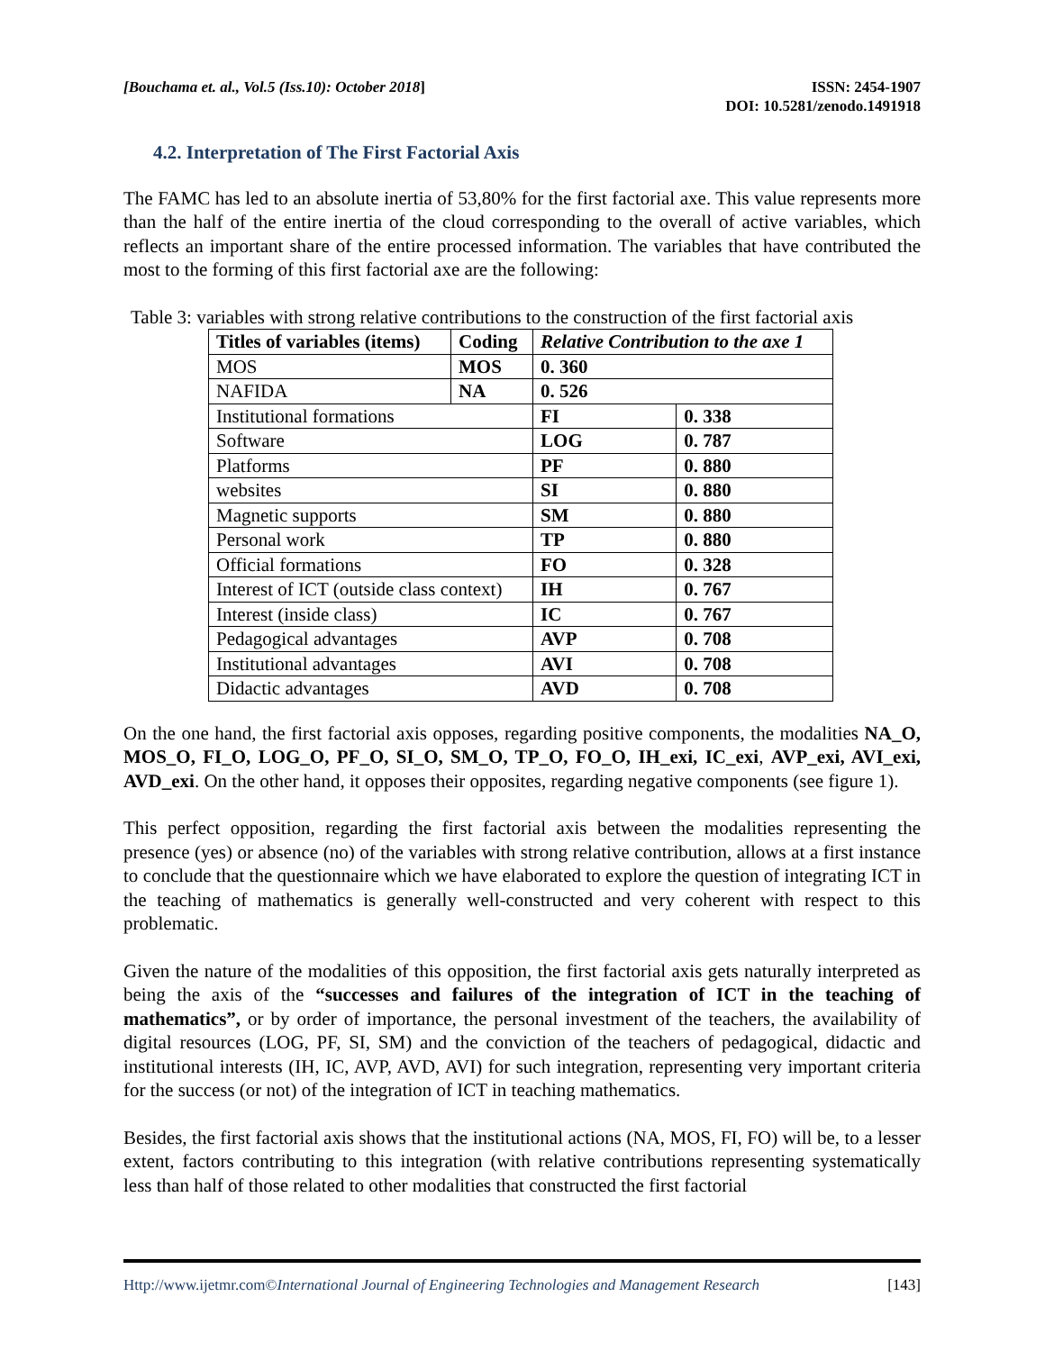[Bouchama et. al., Vol.5 (Iss.10): October 2018]
ISSN: 2454-1907
DOI: 10.5281/zenodo.1491918
4.2. Interpretation of The First Factorial Axis
The FAMC has led to an absolute inertia of 53,80% for the first factorial axe. This value represents more than the half of the entire inertia of the cloud corresponding to the overall of active variables, which reflects an important share of the entire processed information. The variables that have contributed the most to the forming of this first factorial axe are the following:
Table 3: variables with strong relative contributions to the construction of the first factorial axis
| Titles of variables (items) | Coding | Relative Contribution to the axe 1 | |
| --- | --- | --- | --- |
| MOS | MOS | 0. 360 | |
| NAFIDA | NA | 0. 526 | |
| Institutional formations | | FI | 0. 338 |
| Software | | LOG | 0. 787 |
| Platforms | | PF | 0. 880 |
| websites | | SI | 0. 880 |
| Magnetic supports | | SM | 0. 880 |
| Personal work | | TP | 0. 880 |
| Official formations | | FO | 0. 328 |
| Interest of ICT (outside class context) | | IH | 0. 767 |
| Interest (inside class) | | IC | 0. 767 |
| Pedagogical advantages | | AVP | 0. 708 |
| Institutional advantages | | AVI | 0. 708 |
| Didactic advantages | | AVD | 0. 708 |
On the one hand, the first factorial axis opposes, regarding positive components, the modalities NA_O, MOS_O, FI_O, LOG_O, PF_O, SI_O, SM_O, TP_O, FO_O, IH_exi, IC_exi, AVP_exi, AVI_exi, AVD_exi. On the other hand, it opposes their opposites, regarding negative components (see figure 1).
This perfect opposition, regarding the first factorial axis between the modalities representing the presence (yes) or absence (no) of the variables with strong relative contribution, allows at a first instance to conclude that the questionnaire which we have elaborated to explore the question of integrating ICT in the teaching of mathematics is generally well-constructed and very coherent with respect to this problematic.
Given the nature of the modalities of this opposition, the first factorial axis gets naturally interpreted as being the axis of the “successes and failures of the integration of ICT in the teaching of mathematics”, or by order of importance, the personal investment of the teachers, the availability of digital resources (LOG, PF, SI, SM) and the conviction of the teachers of pedagogical, didactic and institutional interests (IH, IC, AVP, AVD, AVI) for such integration, representing very important criteria for the success (or not) of the integration of ICT in teaching mathematics.
Besides, the first factorial axis shows that the institutional actions (NA, MOS, FI, FO) will be, to a lesser extent, factors contributing to this integration (with relative contributions representing systematically less than half of those related to other modalities that constructed the first factorial
Http://www.ijetmr.com©International Journal of Engineering Technologies and Management Research
[143]